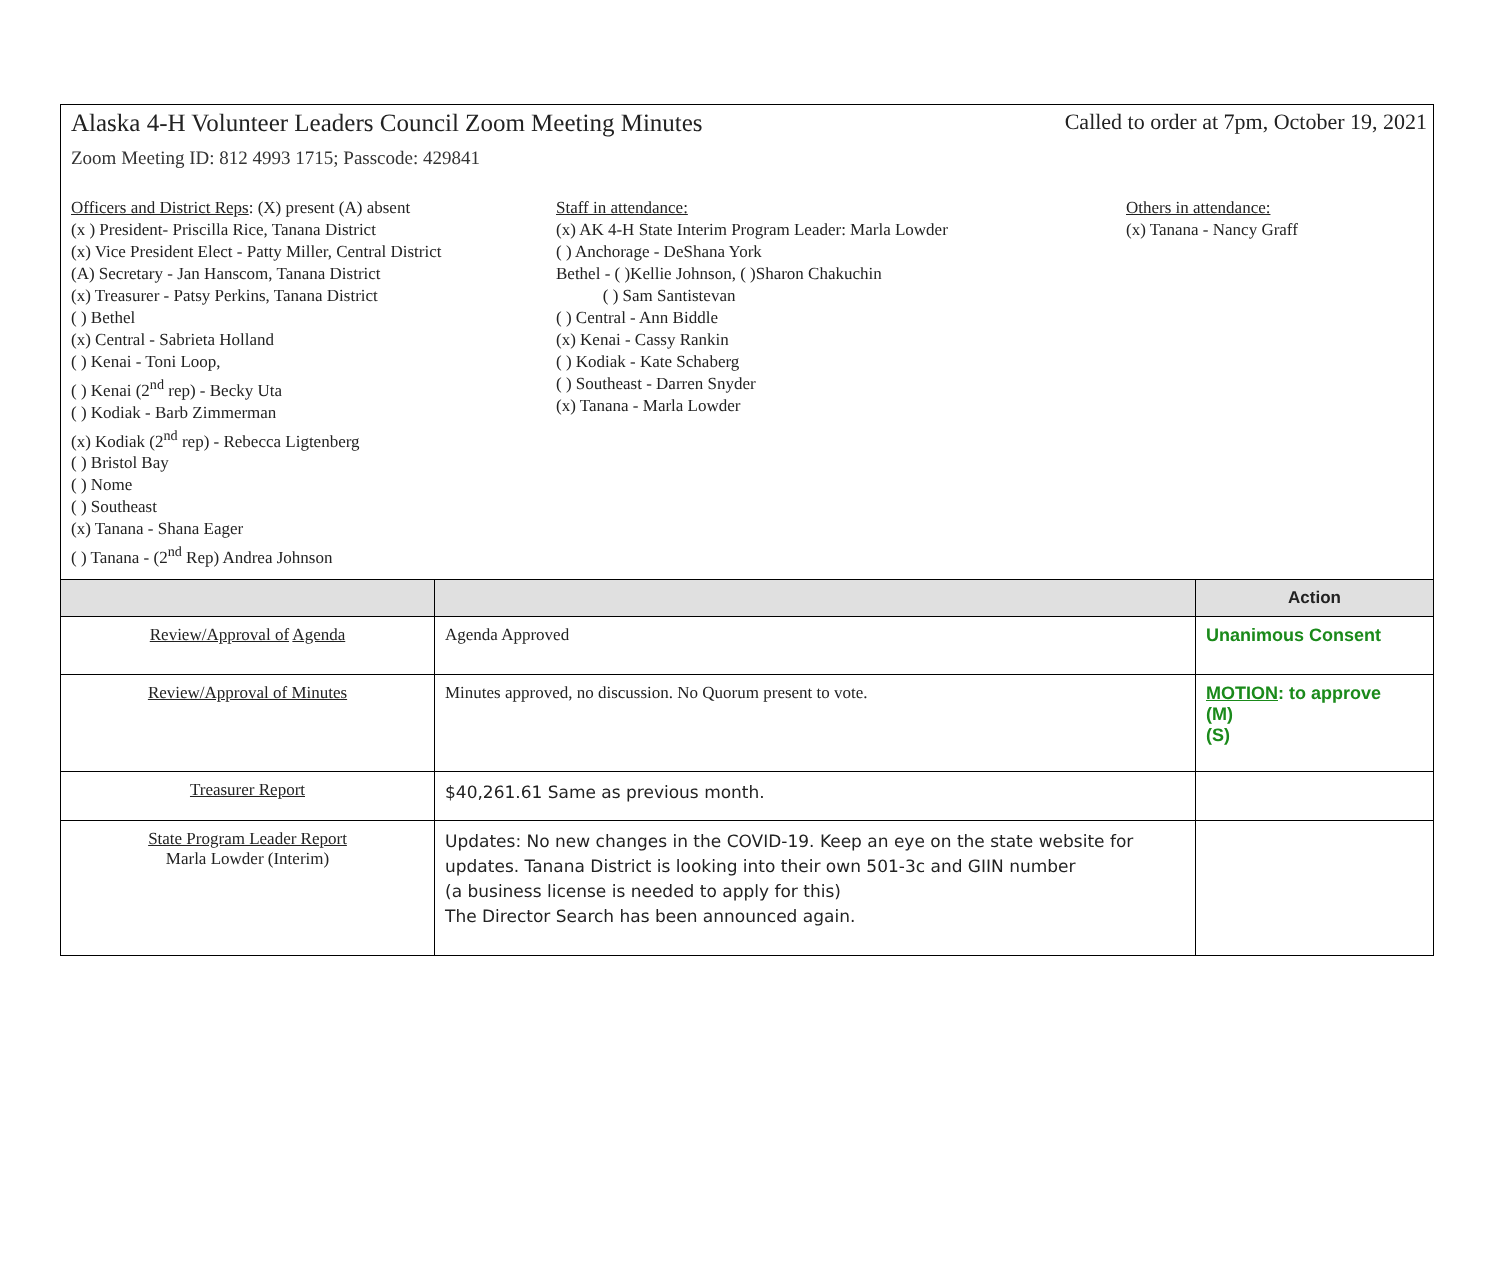Alaska 4-H Volunteer Leaders Council Zoom Meeting Minutes Called to order at 7pm, October 19, 2021
Zoom Meeting ID: 812 4993 1715; Passcode: 429841
Officers and District Reps: (X) present (A) absent
(x ) President- Priscilla Rice, Tanana District
(x) Vice President Elect - Patty Miller, Central District
(A) Secretary - Jan Hanscom, Tanana District
(x) Treasurer - Patsy Perkins, Tanana District
( ) Bethel
(x) Central - Sabrieta Holland
( ) Kenai - Toni Loop,
( ) Kenai (2<sup>nd</sup> rep) - Becky Uta
( ) Kodiak - Barb Zimmerman
(x) Kodiak (2<sup>nd</sup> rep) - Rebecca Ligtenberg
( ) Bristol Bay
( ) Nome
( ) Southeast
(x) Tanana - Shana Eager
( ) Tanana - (2<sup>nd</sup> Rep) Andrea Johnson
Staff in attendance:
(x) AK 4-H State Interim Program Leader: Marla Lowder
( ) Anchorage - DeShana York
Bethel - ( )Kellie Johnson, ( )Sharon Chakuchin
( ) Sam Santistevan
( ) Central - Ann Biddle
(x) Kenai - Cassy Rankin
( ) Kodiak - Kate Schaberg
( ) Southeast - Darren Snyder
(x) Tanana - Marla Lowder
Others in attendance:
(x) Tanana - Nancy Graff
| | | Action |
| --- | --- | --- |
| Review/Approval of Agenda | Agenda Approved | Unanimous Consent |
| Review/Approval of Minutes | Minutes approved, no discussion. No Quorum present to vote. | MOTION : to approve (M) (S) |
| Treasurer Report | $40,261.61 Same as previous month. | |
| State Program Leader Report Marla Lowder (Interim) | Updates: No new changes in the COVID-19. Keep an eye on the state website for updates. Tanana District is looking into their own 501-3c and GIIN number (a business license is needed to apply for this) The Director Search has been announced again. | |